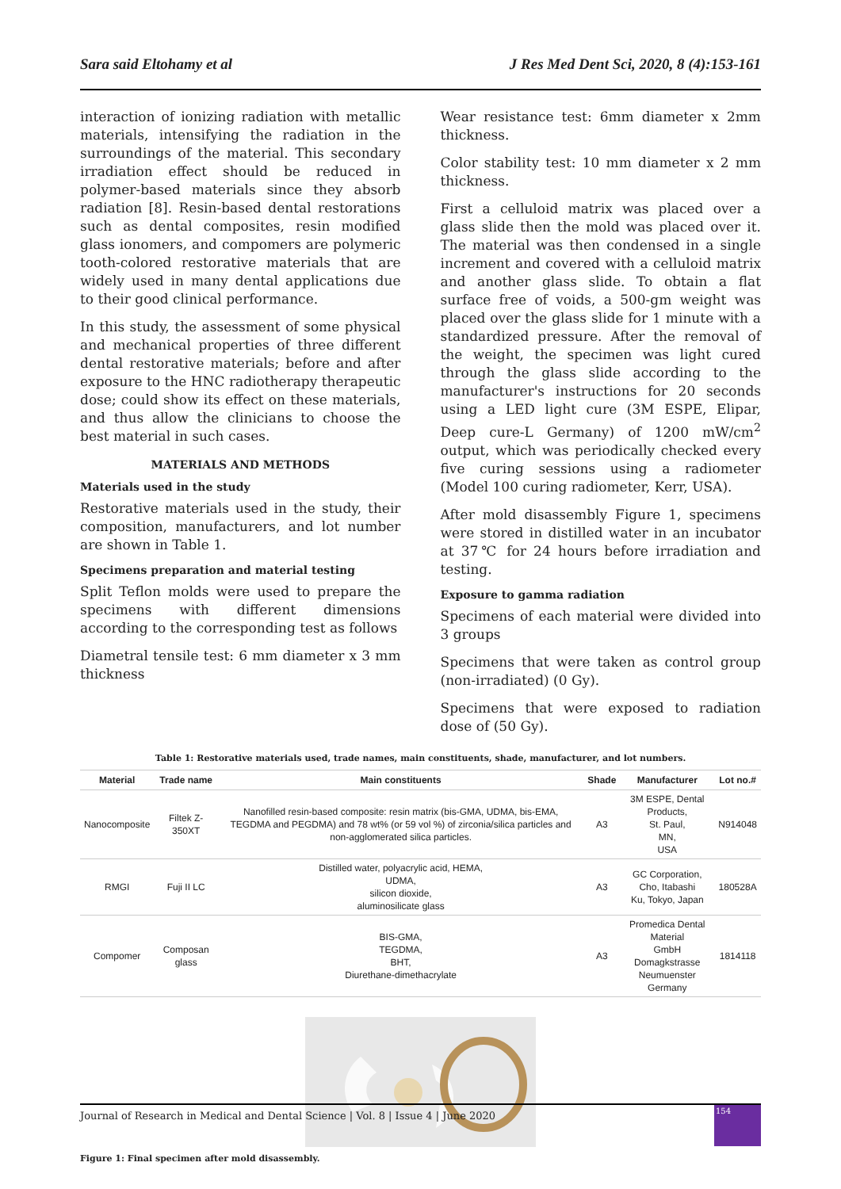Sara said Eltohamy et al J Res Med Dent Sci, 2020, 8 (4):153-161
interaction of ionizing radiation with metallic materials, intensifying the radiation in the surroundings of the material. This secondary irradiation effect should be reduced in polymer-based materials since they absorb radiation [8]. Resin-based dental restorations such as dental composites, resin modified glass ionomers, and compomers are polymeric tooth-colored restorative materials that are widely used in many dental applications due to their good clinical performance.
In this study, the assessment of some physical and mechanical properties of three different dental restorative materials; before and after exposure to the HNC radiotherapy therapeutic dose; could show its effect on these materials, and thus allow the clinicians to choose the best material in such cases.
MATERIALS AND METHODS
Materials used in the study
Restorative materials used in the study, their composition, manufacturers, and lot number are shown in Table 1.
Specimens preparation and material testing
Split Teflon molds were used to prepare the specimens with different dimensions according to the corresponding test as follows
Diametral tensile test: 6 mm diameter x 3 mm thickness
Wear resistance test: 6mm diameter x 2mm thickness.
Color stability test: 10 mm diameter x 2 mm thickness.
First a celluloid matrix was placed over a glass slide then the mold was placed over it. The material was then condensed in a single increment and covered with a celluloid matrix and another glass slide. To obtain a flat surface free of voids, a 500-gm weight was placed over the glass slide for 1 minute with a standardized pressure. After the removal of the weight, the specimen was light cured through the glass slide according to the manufacturer's instructions for 20 seconds using a LED light cure (3M ESPE, Elipar, Deep cure-L Germany) of 1200 mW/cm<sup>2</sup> output, which was periodically checked every five curing sessions using a radiometer (Model 100 curing radiometer, Kerr, USA).
After mold disassembly Figure 1, specimens were stored in distilled water in an incubator at 37℃ for 24 hours before irradiation and testing.
Exposure to gamma radiation
Specimens of each material were divided into 3 groups
Specimens that were taken as control group (non-irradiated) (0 Gy).
Specimens that were exposed to radiation dose of (50 Gy).
Table 1: Restorative materials used, trade names, main constituents, shade, manufacturer, and lot numbers.
| Material | Trade name | Main constituents | Shade | Manufacturer | Lot no.# |
| --- | --- | --- | --- | --- | --- |
| Nanocomposite | Filtek Z-350XT | Nanofilled resin-based composite: resin matrix (bis-GMA, UDMA, bis-EMA, TEGDMA and PEGDMA) and 78 wt% (or 59 vol %) of zirconia/silica particles and non-agglomerated silica particles. | A3 | 3M ESPE, Dental Products, St. Paul, MN, USA | N914048 |
| RMGI | Fuji II LC | Distilled water, polyacrylic acid, HEMA, UDMA, silicon dioxide, aluminosilicate glass | A3 | GC Corporation, Cho, Itabashi Ku, Tokyo, Japan | 180528A |
| Compomer | Composan glass | BIS-GMA, TEGDMA, BHT, Diurethane-dimethacrylate | A3 | Promedica Dental Material GmbH Domagkstrasse Neumuenster Germany | 1814118 |
Figure 1: Final specimen after mold disassembly.
Journal of Research in Medical and Dental Science | Vol. 8 | Issue 4 | June 2020
154